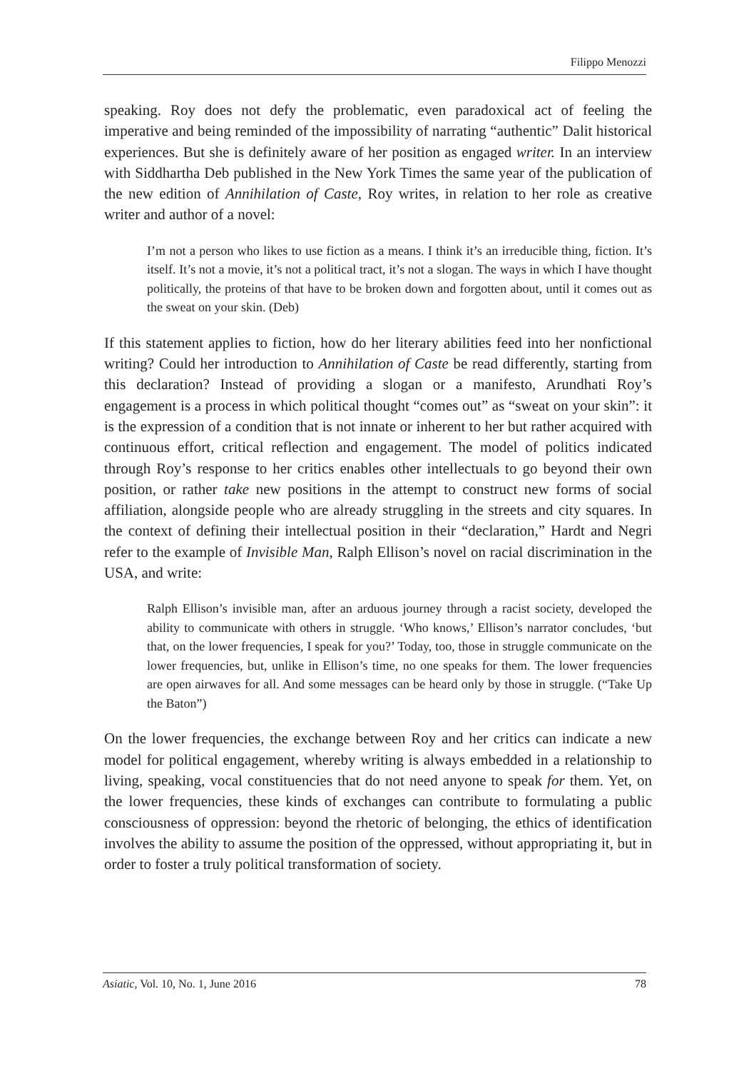Filippo Menozzi
speaking. Roy does not defy the problematic, even paradoxical act of feeling the imperative and being reminded of the impossibility of narrating “authentic” Dalit historical experiences. But she is definitely aware of her position as engaged writer. In an interview with Siddhartha Deb published in the New York Times the same year of the publication of the new edition of Annihilation of Caste, Roy writes, in relation to her role as creative writer and author of a novel:
I’m not a person who likes to use fiction as a means. I think it’s an irreducible thing, fiction. It’s itself. It’s not a movie, it’s not a political tract, it’s not a slogan. The ways in which I have thought politically, the proteins of that have to be broken down and forgotten about, until it comes out as the sweat on your skin. (Deb)
If this statement applies to fiction, how do her literary abilities feed into her nonfictional writing? Could her introduction to Annihilation of Caste be read differently, starting from this declaration? Instead of providing a slogan or a manifesto, Arundhati Roy’s engagement is a process in which political thought “comes out” as “sweat on your skin”: it is the expression of a condition that is not innate or inherent to her but rather acquired with continuous effort, critical reflection and engagement. The model of politics indicated through Roy’s response to her critics enables other intellectuals to go beyond their own position, or rather take new positions in the attempt to construct new forms of social affiliation, alongside people who are already struggling in the streets and city squares. In the context of defining their intellectual position in their “declaration,” Hardt and Negri refer to the example of Invisible Man, Ralph Ellison’s novel on racial discrimination in the USA, and write:
Ralph Ellison’s invisible man, after an arduous journey through a racist society, developed the ability to communicate with others in struggle. ‘Who knows,’ Ellison’s narrator concludes, ‘but that, on the lower frequencies, I speak for you?’ Today, too, those in struggle communicate on the lower frequencies, but, unlike in Ellison’s time, no one speaks for them. The lower frequencies are open airwaves for all. And some messages can be heard only by those in struggle. (“Take Up the Baton”)
On the lower frequencies, the exchange between Roy and her critics can indicate a new model for political engagement, whereby writing is always embedded in a relationship to living, speaking, vocal constituencies that do not need anyone to speak for them. Yet, on the lower frequencies, these kinds of exchanges can contribute to formulating a public consciousness of oppression: beyond the rhetoric of belonging, the ethics of identification involves the ability to assume the position of the oppressed, without appropriating it, but in order to foster a truly political transformation of society.
Asiatic, Vol. 10, No. 1, June 2016 78